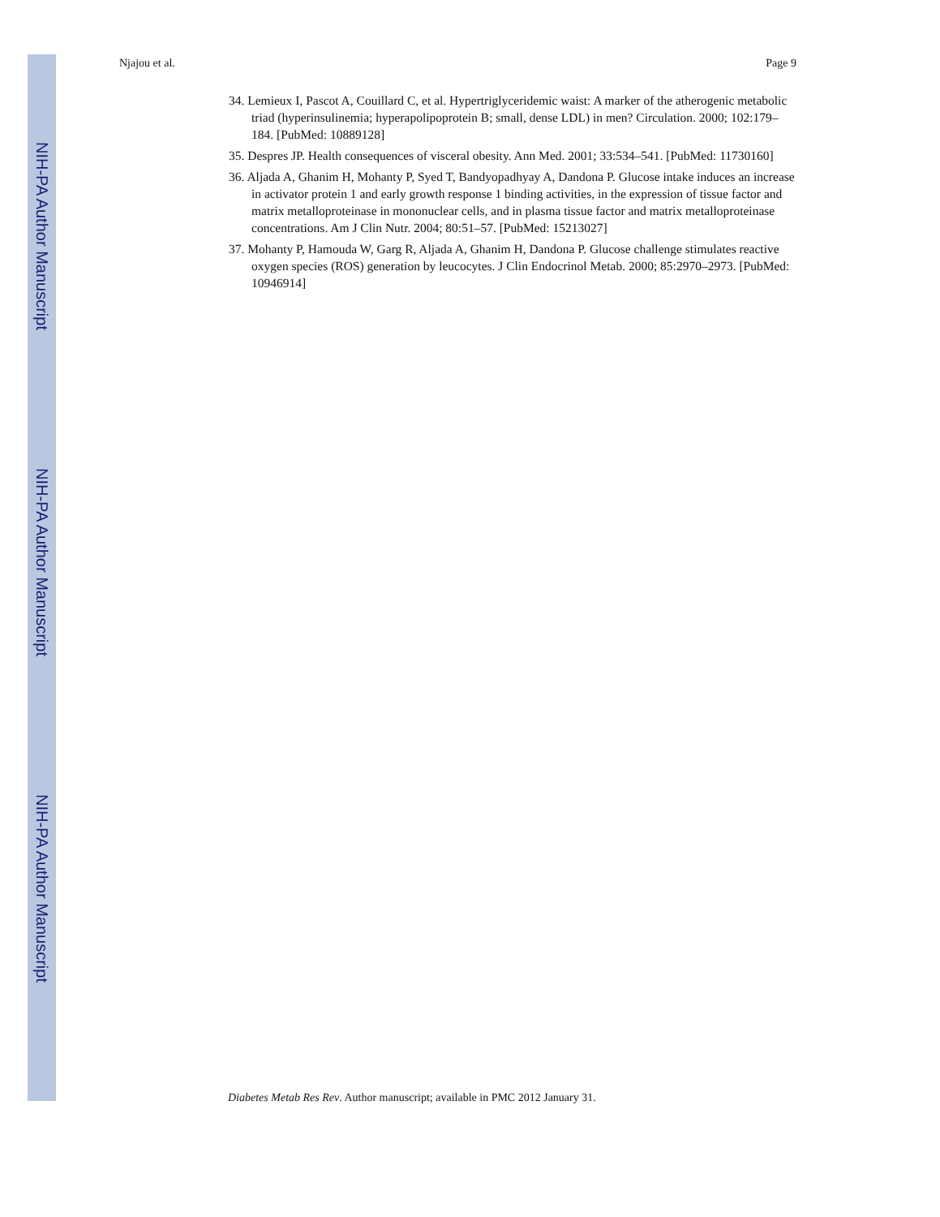NIH-PA Author Manuscript
NIH-PA Author Manuscript
NIH-PA Author Manuscript
Njajou et al. Page 9
34. Lemieux I, Pascot A, Couillard C, et al. Hypertriglyceridemic waist: A marker of the atherogenic metabolic triad (hyperinsulinemia; hyperapolipoprotein B; small, dense LDL) in men? Circulation. 2000; 102:179–184. [PubMed: 10889128]
35. Despres JP. Health consequences of visceral obesity. Ann Med. 2001; 33:534–541. [PubMed: 11730160]
36. Aljada A, Ghanim H, Mohanty P, Syed T, Bandyopadhyay A, Dandona P. Glucose intake induces an increase in activator protein 1 and early growth response 1 binding activities, in the expression of tissue factor and matrix metalloproteinase in mononuclear cells, and in plasma tissue factor and matrix metalloproteinase concentrations. Am J Clin Nutr. 2004; 80:51–57. [PubMed: 15213027]
37. Mohanty P, Hamouda W, Garg R, Aljada A, Ghanim H, Dandona P. Glucose challenge stimulates reactive oxygen species (ROS) generation by leucocytes. J Clin Endocrinol Metab. 2000; 85:2970–2973. [PubMed: 10946914]
Diabetes Metab Res Rev. Author manuscript; available in PMC 2012 January 31.